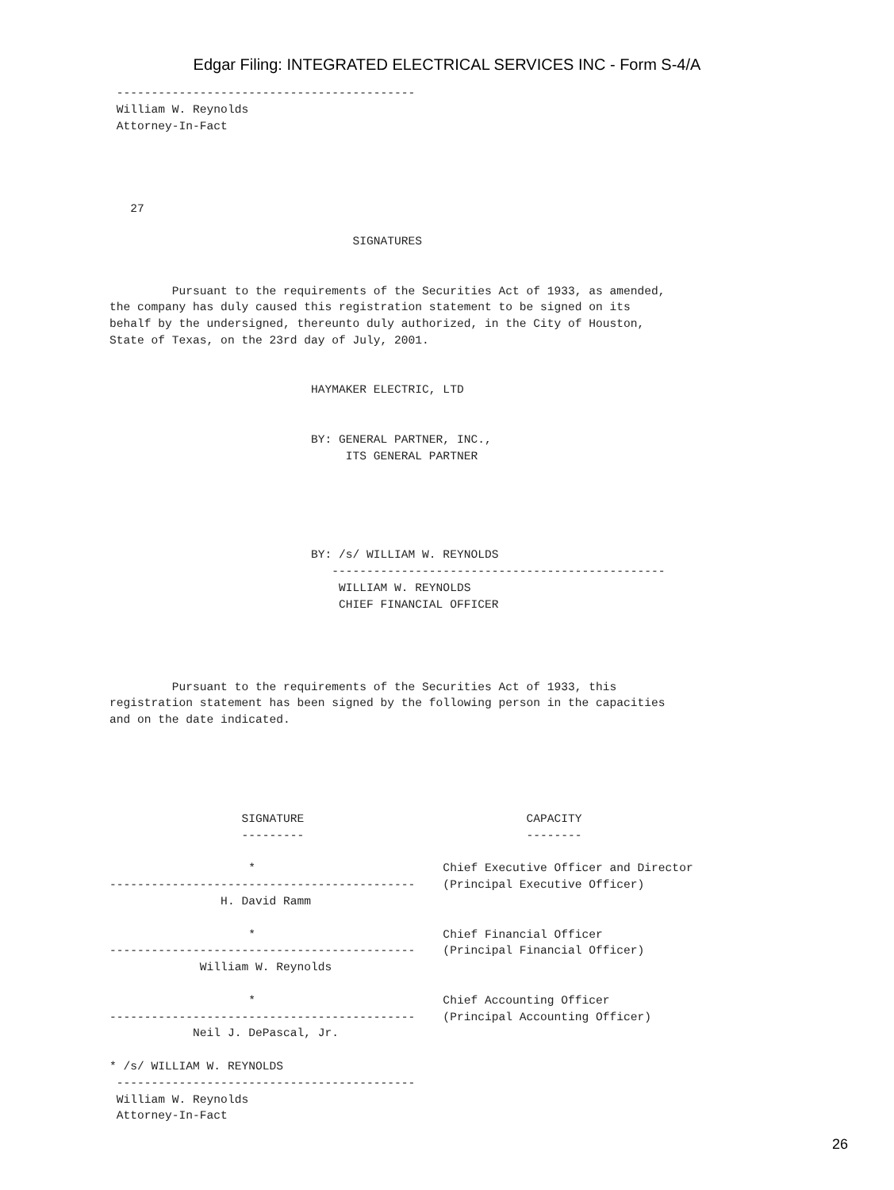Edgar Filing: INTEGRATED ELECTRICAL SERVICES INC - Form S-4/A
 -------------------------------------------
 William W. Reynolds
 Attorney-In-Fact




   27

                                   SIGNATURES


         Pursuant to the requirements of the Securities Act of 1933, as amended,
the company has duly caused this registration statement to be signed on its
behalf by the undersigned, thereunto duly authorized, in the City of Houston,
State of Texas, on the 23rd day of July, 2001.


                             HAYMAKER ELECTRIC, LTD


                             BY: GENERAL PARTNER, INC.,
                                  ITS GENERAL PARTNER





                             BY: /s/ WILLIAM W. REYNOLDS
                                ------------------------------------------------
                                 WILLIAM W. REYNOLDS
                                 CHIEF FINANCIAL OFFICER




         Pursuant to the requirements of the Securities Act of 1933, this
registration statement has been signed by the following person in the capacities
and on the date indicated.





                   SIGNATURE                                CAPACITY
                   ---------                                --------

                    *                           Chief Executive Officer and Director
--------------------------------------------    (Principal Executive Officer)
                H. David Ramm

                    *                           Chief Financial Officer
--------------------------------------------    (Principal Financial Officer)
             William W. Reynolds

                    *                           Chief Accounting Officer
--------------------------------------------    (Principal Accounting Officer)
            Neil J. DePascal, Jr.

* /s/ WILLIAM W. REYNOLDS
 -------------------------------------------
 William W. Reynolds
 Attorney-In-Fact
26